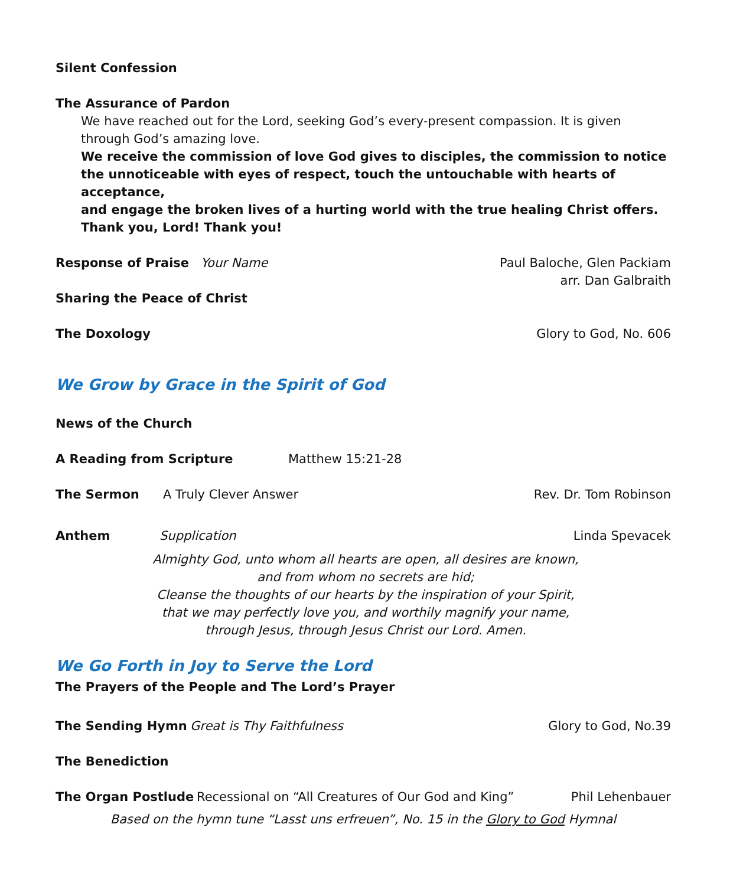Silent Confession
The Assurance of Pardon
We have reached out for the Lord, seeking God’s every-present compassion. It is given through God’s amazing love.
We receive the commission of love God gives to disciples, the commission to notice the unnoticeable with eyes of respect, touch the untouchable with hearts of acceptance,
and engage the broken lives of a hurting world with the true healing Christ offers.
Thank you, Lord! Thank you!
Response of Praise Your Name Paul Baloche, Glen Packiam
arr. Dan Galbraith
Sharing the Peace of Christ
The Doxology Glory to God, No. 606
We Grow by Grace in the Spirit of God
News of the Church
A Reading from Scripture Matthew 15:21-28
The Sermon A Truly Clever Answer Rev. Dr. Tom Robinson
Anthem Supplication Linda Spevacek
Almighty God, unto whom all hearts are open, all desires are known,
and from whom no secrets are hid;
Cleanse the thoughts of our hearts by the inspiration of your Spirit,
that we may perfectly love you, and worthily magnify your name,
through Jesus, through Jesus Christ our Lord. Amen.
We Go Forth in Joy to Serve the Lord
The Prayers of the People and The Lord’s Prayer
The Sending Hymn Great is Thy Faithfulness Glory to God, No.39
The Benediction
The Organ Postlude Recessional on “All Creatures of Our God and King” Phil Lehenbauer
Based on the hymn tune “Lasst uns erfreuen”, No. 15 in the Glory to God Hymnal